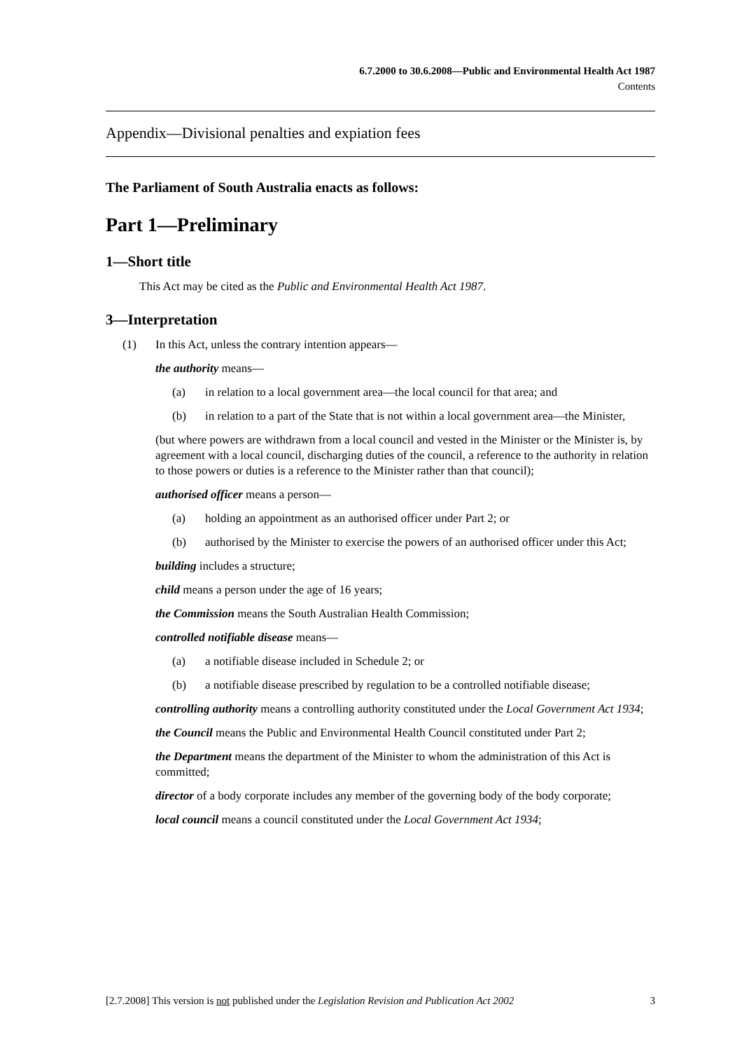6.7.2000 to 30.6.2008—Public and Environmental Health Act 1987
Contents
Appendix—Divisional penalties and expiation fees
The Parliament of South Australia enacts as follows:
Part 1—Preliminary
1—Short title
This Act may be cited as the Public and Environmental Health Act 1987.
3—Interpretation
(1) In this Act, unless the contrary intention appears—
the authority means—
(a) in relation to a local government area—the local council for that area; and
(b) in relation to a part of the State that is not within a local government area—the Minister,
(but where powers are withdrawn from a local council and vested in the Minister or the Minister is, by agreement with a local council, discharging duties of the council, a reference to the authority in relation to those powers or duties is a reference to the Minister rather than that council);
authorised officer means a person—
(a) holding an appointment as an authorised officer under Part 2; or
(b) authorised by the Minister to exercise the powers of an authorised officer under this Act;
building includes a structure;
child means a person under the age of 16 years;
the Commission means the South Australian Health Commission;
controlled notifiable disease means—
(a) a notifiable disease included in Schedule 2; or
(b) a notifiable disease prescribed by regulation to be a controlled notifiable disease;
controlling authority means a controlling authority constituted under the Local Government Act 1934;
the Council means the Public and Environmental Health Council constituted under Part 2;
the Department means the department of the Minister to whom the administration of this Act is committed;
director of a body corporate includes any member of the governing body of the body corporate;
local council means a council constituted under the Local Government Act 1934;
[2.7.2008] This version is not published under the Legislation Revision and Publication Act 2002 3